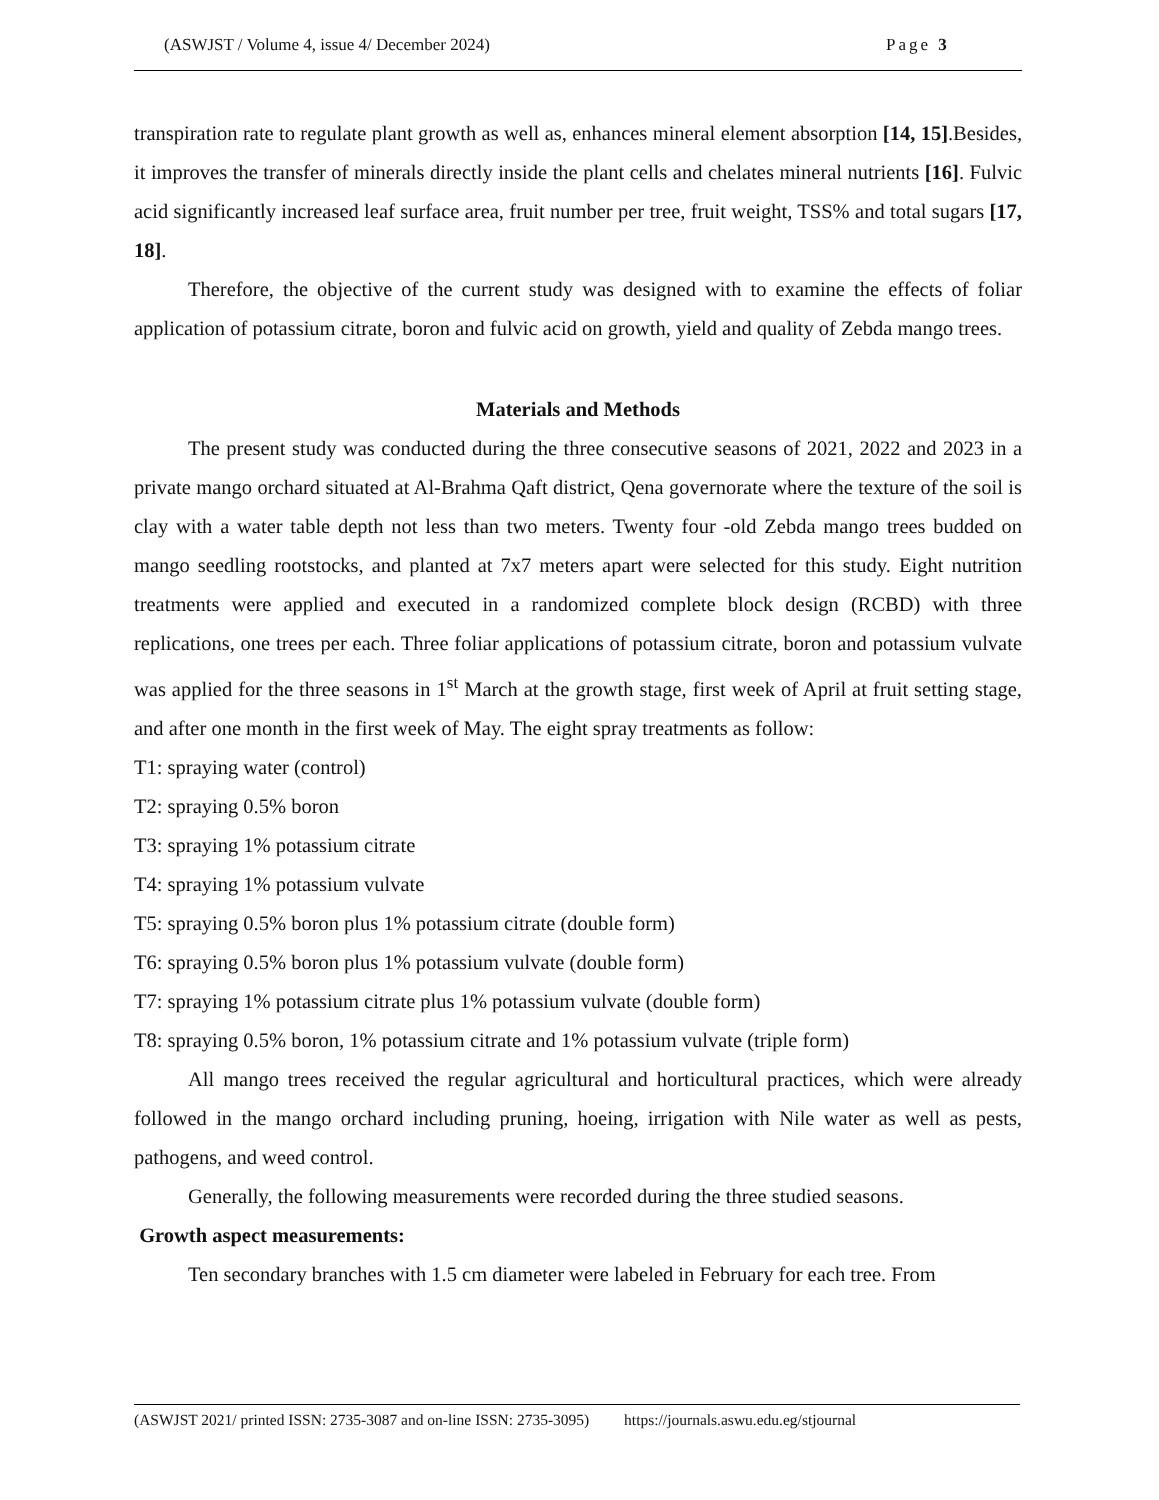(ASWJST / Volume 4, issue 4/ December 2024) Page 3
transpiration rate to regulate plant growth as well as, enhances mineral element absorption [14, 15].Besides, it improves the transfer of minerals directly inside the plant cells and chelates mineral nutrients [16]. Fulvic acid significantly increased leaf surface area, fruit number per tree, fruit weight, TSS% and total sugars [17, 18].
Therefore, the objective of the current study was designed with to examine the effects of foliar application of potassium citrate, boron and fulvic acid on growth, yield and quality of Zebda mango trees.
Materials and Methods
The present study was conducted during the three consecutive seasons of 2021, 2022 and 2023 in a private mango orchard situated at Al-Brahma Qaft district, Qena governorate where the texture of the soil is clay with a water table depth not less than two meters. Twenty four -old Zebda mango trees budded on mango seedling rootstocks, and planted at 7x7 meters apart were selected for this study. Eight nutrition treatments were applied and executed in a randomized complete block design (RCBD) with three replications, one trees per each. Three foliar applications of potassium citrate, boron and potassium vulvate was applied for the three seasons in 1<sup>st</sup> March at the growth stage, first week of April at fruit setting stage, and after one month in the first week of May. The eight spray treatments as follow:
T1: spraying water (control)
T2: spraying 0.5% boron
T3: spraying 1% potassium citrate
T4: spraying 1% potassium vulvate
T5: spraying 0.5% boron plus 1% potassium citrate (double form)
T6: spraying 0.5% boron plus 1% potassium vulvate (double form)
T7: spraying 1% potassium citrate plus 1% potassium vulvate (double form)
T8: spraying 0.5% boron, 1% potassium citrate and 1% potassium vulvate (triple form)
All mango trees received the regular agricultural and horticultural practices, which were already followed in the mango orchard including pruning, hoeing, irrigation with Nile water as well as pests, pathogens, and weed control.
Generally, the following measurements were recorded during the three studied seasons.
Growth aspect measurements:
Ten secondary branches with 1.5 cm diameter were labeled in February for each tree. From
(ASWJST 2021/ printed ISSN: 2735-3087 and on-line ISSN: 2735-3095) https://journals.aswu.edu.eg/stjournal